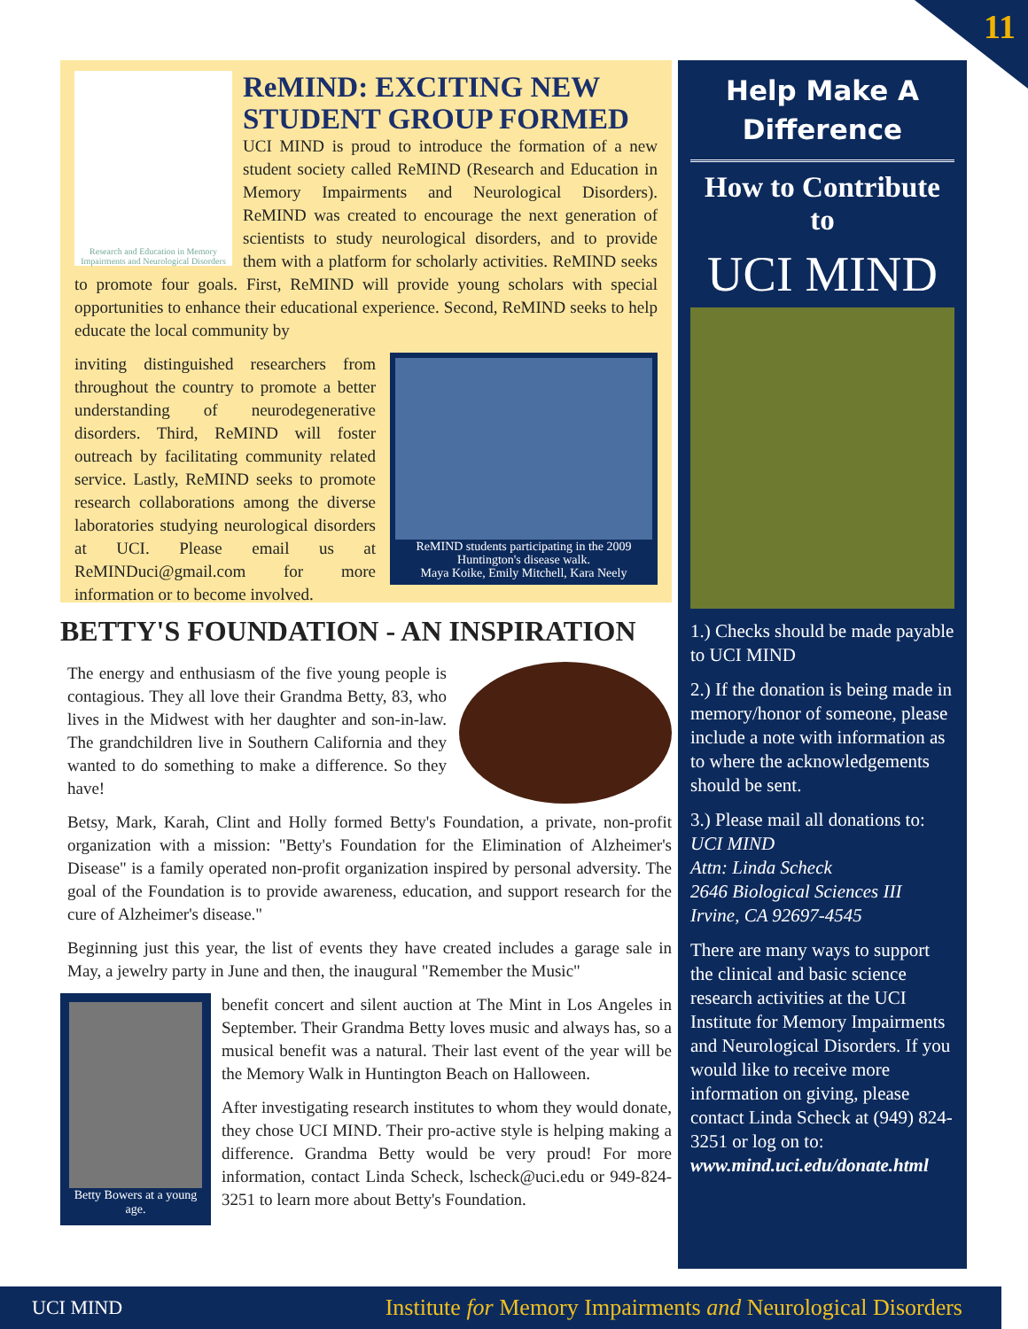11
Research and Education in Memory Impairments and Neurological Disorders
ReMIND: EXCITING NEW STUDENT GROUP FORMED
UCI MIND is proud to introduce the formation of a new student society called ReMIND (Research and Education in Memory Impairments and Neurological Disorders). ReMIND was created to encourage the next generation of scientists to study neurological disorders, and to provide them with a platform for scholarly activities. ReMIND seeks to promote four goals. First, ReMIND will provide young scholars with special opportunities to enhance their educational experience. Second, ReMIND seeks to help educate the local community by
ReMIND students participating in the 2009 Huntington's disease walk.
Maya Koike, Emily Mitchell, Kara Neely
inviting distinguished researchers from throughout the country to promote a better understanding of neurodegenerative disorders. Third, ReMIND will foster outreach by facilitating community related service. Lastly, ReMIND seeks to promote research collaborations among the diverse laboratories studying neurological disorders at UCI. Please email us at ReMINDuci@gmail.com for more information or to become involved.
BETTY'S FOUNDATION - AN INSPIRATION
The energy and enthusiasm of the five young people is contagious. They all love their Grandma Betty, 83, who lives in the Midwest with her daughter and son-in-law. The grandchildren live in Southern California and they wanted to do something to make a difference. So they have!
Betsy, Mark, Karah, Clint and Holly formed Betty's Foundation, a private, non-profit organization with a mission: "Betty's Foundation for the Elimination of Alzheimer's Disease" is a family operated non-profit organization inspired by personal adversity. The goal of the Foundation is to provide awareness, education, and support research for the cure of Alzheimer's disease."
Beginning just this year, the list of events they have created includes a garage sale in May, a jewelry party in June and then, the inaugural "Remember the Music"
Betty Bowers at a young age.
benefit concert and silent auction at The Mint in Los Angeles in September. Their Grandma Betty loves music and always has, so a musical benefit was a natural. Their last event of the year will be the Memory Walk in Huntington Beach on Halloween.
After investigating research institutes to whom they would donate, they chose UCI MIND. Their pro-active style is helping making a difference. Grandma Betty would be very proud! For more information, contact Linda Scheck, lscheck@uci.edu or 949-824-3251 to learn more about Betty's Foundation.
Help Make A Difference
How to Contribute to
UCI MIND
1.) Checks should be made payable to UCI MIND
2.) If the donation is being made in memory/honor of someone, please include a note with information as to where the acknowledgements should be sent.
3.) Please mail all donations to:
UCI MIND
Attn: Linda Scheck
2646 Biological Sciences III
Irvine, CA 92697-4545
There are many ways to support the clinical and basic science research activities at the UCI Institute for Memory Impairments and Neurological Disorders. If you would like to receive more information on giving, please contact Linda Scheck at (949) 824-3251 or log on to:
www.mind.uci.edu/donate.html
UCI MIND Institute for Memory Impairments and Neurological Disorders